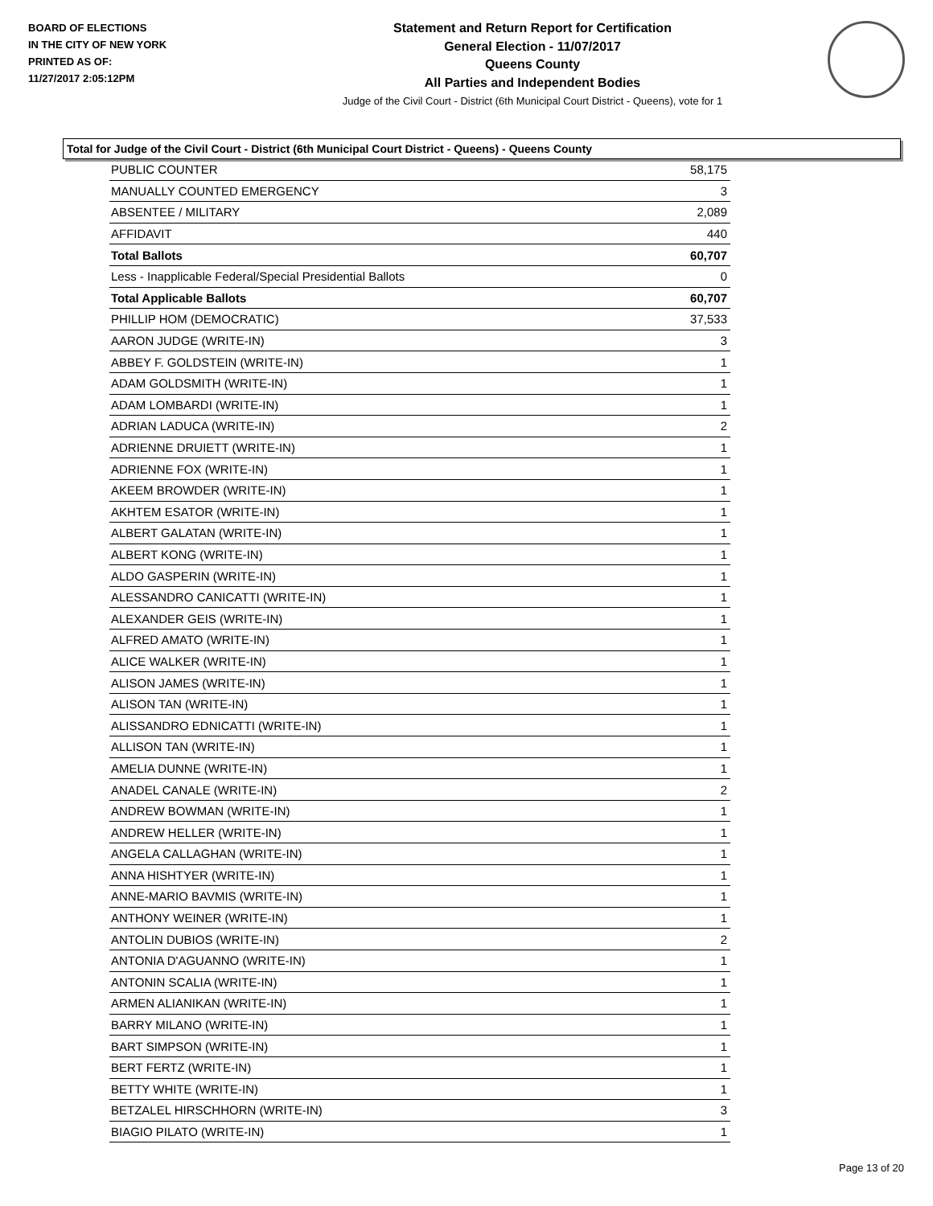BOARD OF ELECTIONS
IN THE CITY OF NEW YORK
PRINTED AS OF:
11/27/2017 2:05:12PM
Statement and Return Report for Certification
General Election - 11/07/2017
Queens County
All Parties and Independent Bodies
Judge of the Civil Court - District (6th Municipal Court District - Queens), vote for 1
Total for Judge of the Civil Court - District (6th Municipal Court District - Queens) - Queens County
| PUBLIC COUNTER | 58,175 |
| MANUALLY COUNTED EMERGENCY | 3 |
| ABSENTEE / MILITARY | 2,089 |
| AFFIDAVIT | 440 |
| Total Ballots | 60,707 |
| Less - Inapplicable Federal/Special Presidential Ballots | 0 |
| Total Applicable Ballots | 60,707 |
| PHILLIP HOM (DEMOCRATIC) | 37,533 |
| AARON JUDGE (WRITE-IN) | 3 |
| ABBEY F. GOLDSTEIN (WRITE-IN) | 1 |
| ADAM GOLDSMITH (WRITE-IN) | 1 |
| ADAM LOMBARDI (WRITE-IN) | 1 |
| ADRIAN LADUCA (WRITE-IN) | 2 |
| ADRIENNE DRUIETT (WRITE-IN) | 1 |
| ADRIENNE FOX (WRITE-IN) | 1 |
| AKEEM BROWDER (WRITE-IN) | 1 |
| AKHTEM ESATOR (WRITE-IN) | 1 |
| ALBERT GALATAN (WRITE-IN) | 1 |
| ALBERT KONG (WRITE-IN) | 1 |
| ALDO GASPERIN (WRITE-IN) | 1 |
| ALESSANDRO CANICATTI (WRITE-IN) | 1 |
| ALEXANDER GEIS (WRITE-IN) | 1 |
| ALFRED AMATO (WRITE-IN) | 1 |
| ALICE WALKER (WRITE-IN) | 1 |
| ALISON JAMES (WRITE-IN) | 1 |
| ALISON TAN (WRITE-IN) | 1 |
| ALISSANDRO EDNICATTI (WRITE-IN) | 1 |
| ALLISON TAN (WRITE-IN) | 1 |
| AMELIA DUNNE (WRITE-IN) | 1 |
| ANADEL CANALE (WRITE-IN) | 2 |
| ANDREW BOWMAN (WRITE-IN) | 1 |
| ANDREW HELLER (WRITE-IN) | 1 |
| ANGELA CALLAGHAN (WRITE-IN) | 1 |
| ANNA HISHTYER (WRITE-IN) | 1 |
| ANNE-MARIO BAVMIS (WRITE-IN) | 1 |
| ANTHONY WEINER (WRITE-IN) | 1 |
| ANTOLIN DUBIOS (WRITE-IN) | 2 |
| ANTONIA D'AGUANNO (WRITE-IN) | 1 |
| ANTONIN SCALIA (WRITE-IN) | 1 |
| ARMEN ALIANIKAN (WRITE-IN) | 1 |
| BARRY MILANO (WRITE-IN) | 1 |
| BART SIMPSON (WRITE-IN) | 1 |
| BERT FERTZ (WRITE-IN) | 1 |
| BETTY WHITE (WRITE-IN) | 1 |
| BETZALEL HIRSCHHORN (WRITE-IN) | 3 |
| BIAGIO PILATO (WRITE-IN) | 1 |
Page 13 of 20